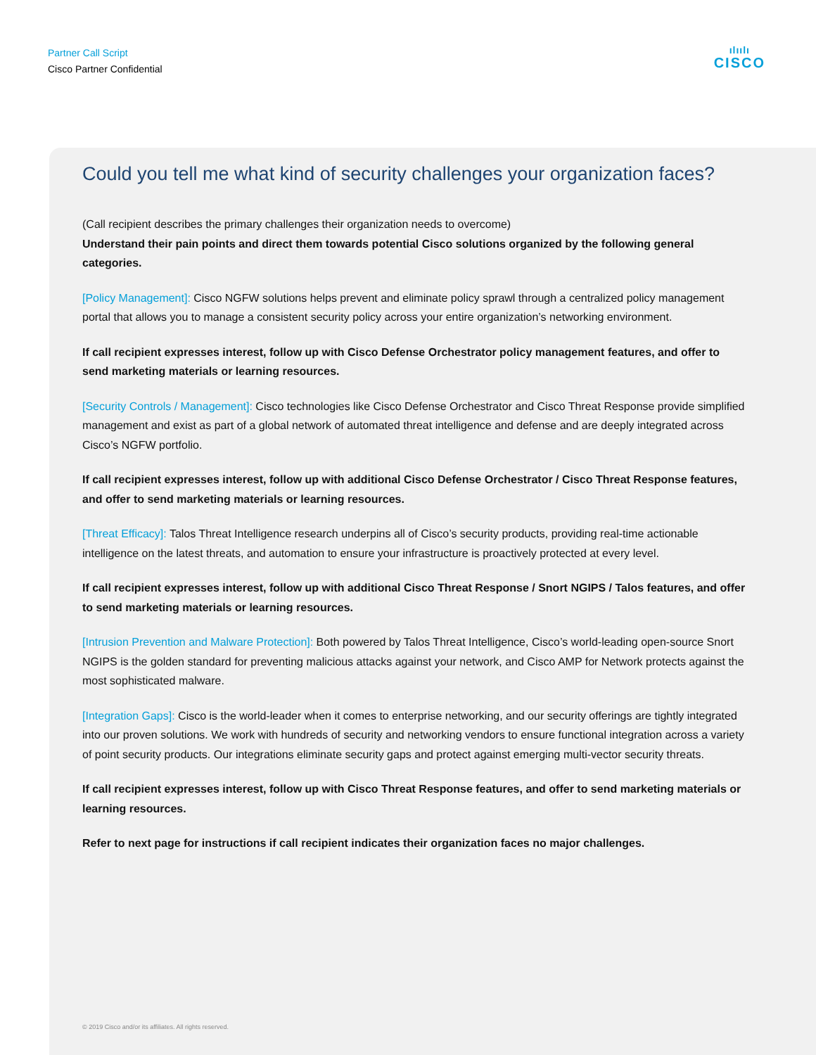Partner Call Script
Cisco Partner Confidential
ılıılı
CISCO
Could you tell me what kind of security challenges your organization faces?
(Call recipient describes the primary challenges their organization needs to overcome)
Understand their pain points and direct them towards potential Cisco solutions organized by the following general categories.
[Policy Management]: Cisco NGFW solutions helps prevent and eliminate policy sprawl through a centralized policy management portal that allows you to manage a consistent security policy across your entire organization’s networking environment.
If call recipient expresses interest, follow up with Cisco Defense Orchestrator policy management features, and offer to send marketing materials or learning resources.
[Security Controls / Management]: Cisco technologies like Cisco Defense Orchestrator and Cisco Threat Response provide simplified management and exist as part of a global network of automated threat intelligence and defense and are deeply integrated across Cisco’s NGFW portfolio.
If call recipient expresses interest, follow up with additional Cisco Defense Orchestrator / Cisco Threat Response features, and offer to send marketing materials or learning resources.
[Threat Efficacy]: Talos Threat Intelligence research underpins all of Cisco’s security products, providing real-time actionable intelligence on the latest threats, and automation to ensure your infrastructure is proactively protected at every level.
If call recipient expresses interest, follow up with additional Cisco Threat Response / Snort NGIPS / Talos features, and offer to send marketing materials or learning resources.
[Intrusion Prevention and Malware Protection]: Both powered by Talos Threat Intelligence, Cisco’s world-leading open-source Snort NGIPS is the golden standard for preventing malicious attacks against your network, and Cisco AMP for Network protects against the most sophisticated malware.
[Integration Gaps]: Cisco is the world-leader when it comes to enterprise networking, and our security offerings are tightly integrated into our proven solutions. We work with hundreds of security and networking vendors to ensure functional integration across a variety of point security products. Our integrations eliminate security gaps and protect against emerging multi-vector security threats.
If call recipient expresses interest, follow up with Cisco Threat Response features, and offer to send marketing materials or learning resources.
Refer to next page for instructions if call recipient indicates their organization faces no major challenges.
© 2019 Cisco and/or its affiliates. All rights reserved.